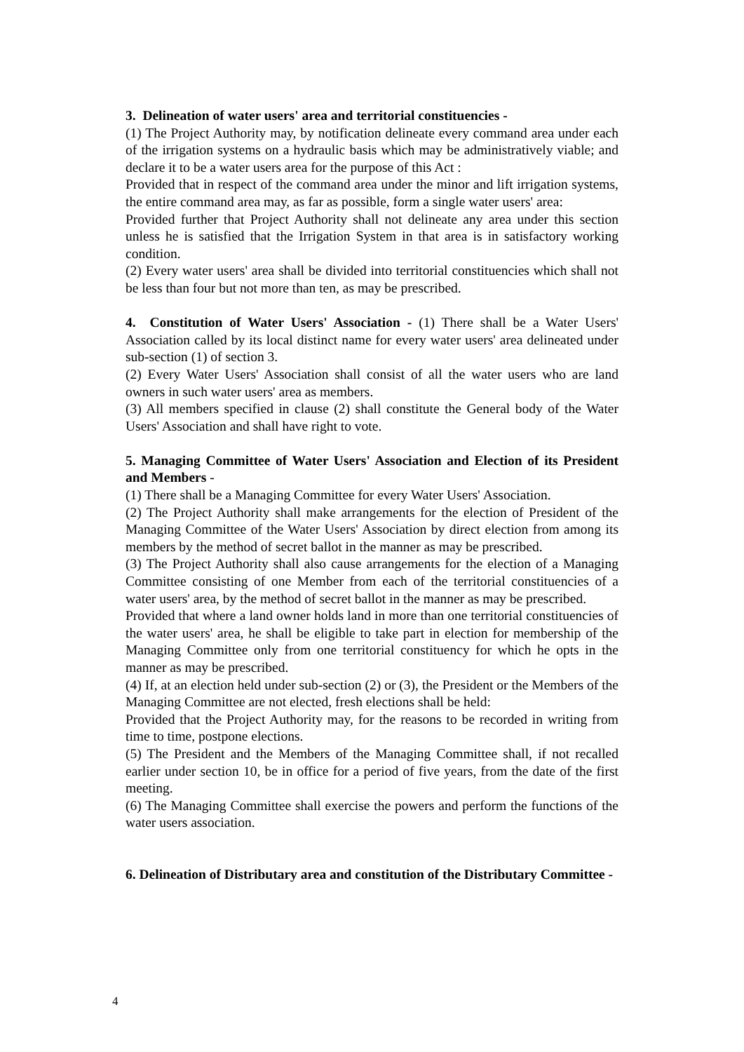3. Delineation of water users' area and territorial constituencies -
(1) The Project Authority may, by notification delineate every command area under each of the irrigation systems on a hydraulic basis which may be administratively viable; and declare it to be a water users area for the purpose of this Act :
Provided that in respect of the command area under the minor and lift irrigation systems, the entire command area may, as far as possible, form a single water users' area:
Provided further that Project Authority shall not delineate any area under this section unless he is satisfied that the Irrigation System in that area is in satisfactory working condition.
(2) Every water users' area shall be divided into territorial constituencies which shall not be less than four but not more than ten, as may be prescribed.
4. Constitution of Water Users' Association - (1) There shall be a Water Users' Association called by its local distinct name for every water users' area delineated under sub-section (1) of section 3.
(2) Every Water Users' Association shall consist of all the water users who are land owners in such water users' area as members.
(3) All members specified in clause (2) shall constitute the General body of the Water Users' Association and shall have right to vote.
5. Managing Committee of Water Users' Association and Election of its President and Members -
(1) There shall be a Managing Committee for every Water Users' Association.
(2) The Project Authority shall make arrangements for the election of President of the Managing Committee of the Water Users' Association by direct election from among its members by the method of secret ballot in the manner as may be prescribed.
(3) The Project Authority shall also cause arrangements for the election of a Managing Committee consisting of one Member from each of the territorial constituencies of a water users' area, by the method of secret ballot in the manner as may be prescribed.
Provided that where a land owner holds land in more than one territorial constituencies of the water users' area, he shall be eligible to take part in election for membership of the Managing Committee only from one territorial constituency for which he opts in the manner as may be prescribed.
(4) If, at an election held under sub-section (2) or (3), the President or the Members of the Managing Committee are not elected, fresh elections shall be held:
Provided that the Project Authority may, for the reasons to be recorded in writing from time to time, postpone elections.
(5) The President and the Members of the Managing Committee shall, if not recalled earlier under section 10, be in office for a period of five years, from the date of the first meeting.
(6) The Managing Committee shall exercise the powers and perform the functions of the water users association.
6. Delineation of Distributary area and constitution of the Distributary Committee -
4